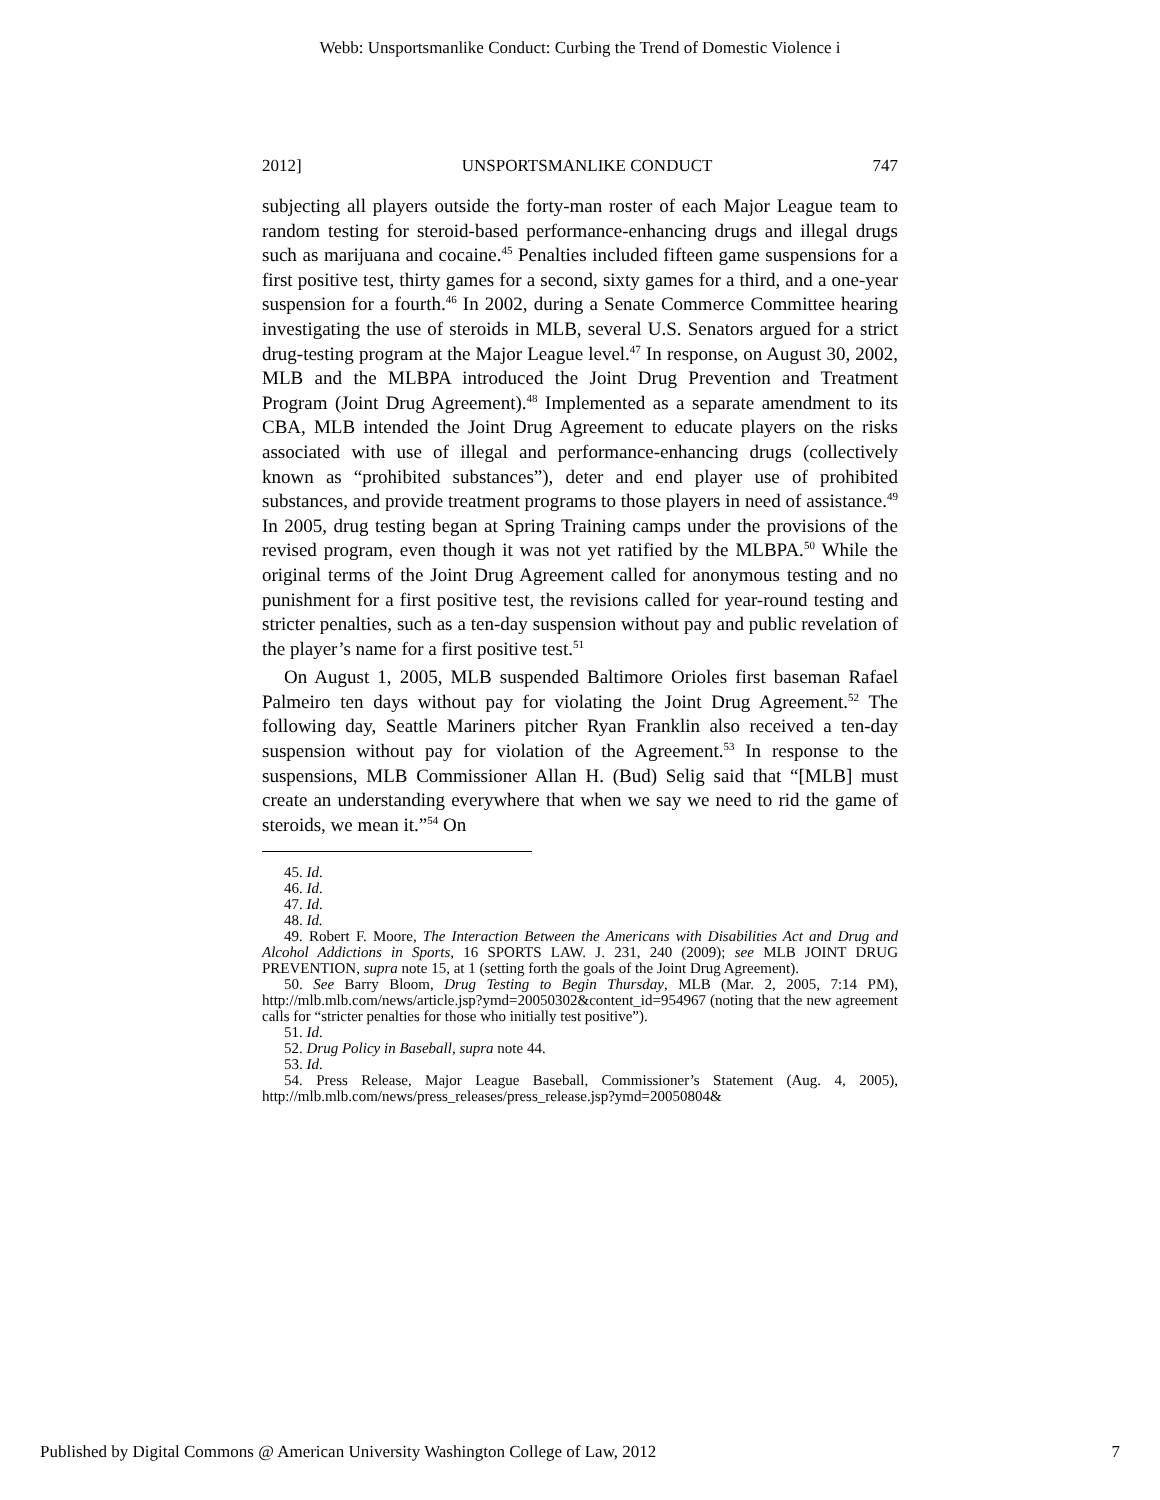Webb: Unsportsmanlike Conduct: Curbing the Trend of Domestic Violence i
2012] UNSPORTSMANLIKE CONDUCT 747
subjecting all players outside the forty-man roster of each Major League team to random testing for steroid-based performance-enhancing drugs and illegal drugs such as marijuana and cocaine.<sup>45</sup> Penalties included fifteen game suspensions for a first positive test, thirty games for a second, sixty games for a third, and a one-year suspension for a fourth.<sup>46</sup> In 2002, during a Senate Commerce Committee hearing investigating the use of steroids in MLB, several U.S. Senators argued for a strict drug-testing program at the Major League level.<sup>47</sup> In response, on August 30, 2002, MLB and the MLBPA introduced the Joint Drug Prevention and Treatment Program (Joint Drug Agreement).<sup>48</sup> Implemented as a separate amendment to its CBA, MLB intended the Joint Drug Agreement to educate players on the risks associated with use of illegal and performance-enhancing drugs (collectively known as “prohibited substances”), deter and end player use of prohibited substances, and provide treatment programs to those players in need of assistance.<sup>49</sup> In 2005, drug testing began at Spring Training camps under the provisions of the revised program, even though it was not yet ratified by the MLBPA.<sup>50</sup> While the original terms of the Joint Drug Agreement called for anonymous testing and no punishment for a first positive test, the revisions called for year-round testing and stricter penalties, such as a ten-day suspension without pay and public revelation of the player’s name for a first positive test.<sup>51</sup>
On August 1, 2005, MLB suspended Baltimore Orioles first baseman Rafael Palmeiro ten days without pay for violating the Joint Drug Agreement.<sup>52</sup> The following day, Seattle Mariners pitcher Ryan Franklin also received a ten-day suspension without pay for violation of the Agreement.<sup>53</sup> In response to the suspensions, MLB Commissioner Allan H. (Bud) Selig said that “[MLB] must create an understanding everywhere that when we say we need to rid the game of steroids, we mean it.”<sup>54</sup> On
45. Id.
46. Id.
47. Id.
48. Id.
49. Robert F. Moore, The Interaction Between the Americans with Disabilities Act and Drug and Alcohol Addictions in Sports, 16 SPORTS LAW. J. 231, 240 (2009); see MLB JOINT DRUG PREVENTION, supra note 15, at 1 (setting forth the goals of the Joint Drug Agreement).
50. See Barry Bloom, Drug Testing to Begin Thursday, MLB (Mar. 2, 2005, 7:14 PM), http://mlb.mlb.com/news/article.jsp?ymd=20050302&content_id=954967 (noting that the new agreement calls for “stricter penalties for those who initially test positive”).
51. Id.
52. Drug Policy in Baseball, supra note 44.
53. Id.
54. Press Release, Major League Baseball, Commissioner’s Statement (Aug. 4, 2005), http://mlb.mlb.com/news/press_releases/press_release.jsp?ymd=20050804&
Published by Digital Commons @ American University Washington College of Law, 2012 7